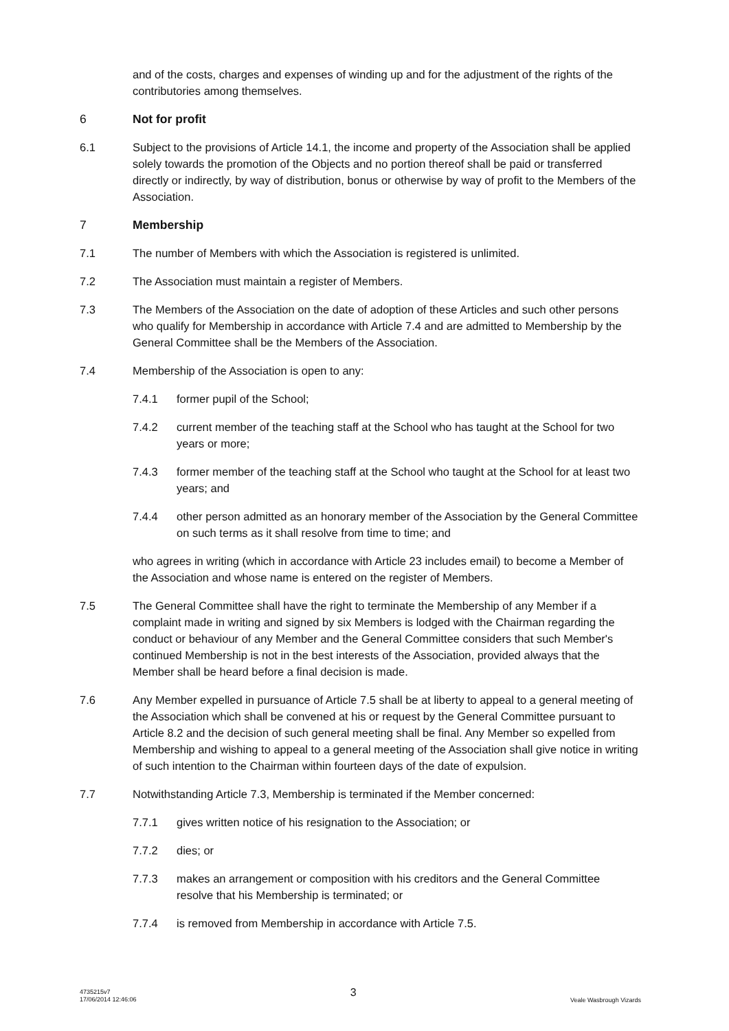and of the costs, charges and expenses of winding up and for the adjustment of the rights of the contributories among themselves.
6 Not for profit
6.1 Subject to the provisions of Article 14.1, the income and property of the Association shall be applied solely towards the promotion of the Objects and no portion thereof shall be paid or transferred directly or indirectly, by way of distribution, bonus or otherwise by way of profit to the Members of the Association.
7 Membership
7.1 The number of Members with which the Association is registered is unlimited.
7.2 The Association must maintain a register of Members.
7.3 The Members of the Association on the date of adoption of these Articles and such other persons who qualify for Membership in accordance with Article 7.4 and are admitted to Membership by the General Committee shall be the Members of the Association.
7.4 Membership of the Association is open to any:
7.4.1 former pupil of the School;
7.4.2 current member of the teaching staff at the School who has taught at the School for two years or more;
7.4.3 former member of the teaching staff at the School who taught at the School for at least two years; and
7.4.4 other person admitted as an honorary member of the Association by the General Committee on such terms as it shall resolve from time to time; and
who agrees in writing (which in accordance with Article 23 includes email) to become a Member of the Association and whose name is entered on the register of Members.
7.5 The General Committee shall have the right to terminate the Membership of any Member if a complaint made in writing and signed by six Members is lodged with the Chairman regarding the conduct or behaviour of any Member and the General Committee considers that such Member's continued Membership is not in the best interests of the Association, provided always that the Member shall be heard before a final decision is made.
7.6 Any Member expelled in pursuance of Article 7.5 shall be at liberty to appeal to a general meeting of the Association which shall be convened at his or request by the General Committee pursuant to Article 8.2 and the decision of such general meeting shall be final. Any Member so expelled from Membership and wishing to appeal to a general meeting of the Association shall give notice in writing of such intention to the Chairman within fourteen days of the date of expulsion.
7.7 Notwithstanding Article 7.3, Membership is terminated if the Member concerned:
7.7.1 gives written notice of his resignation to the Association; or
7.7.2 dies; or
7.7.3 makes an arrangement or composition with his creditors and the General Committee resolve that his Membership is terminated; or
7.7.4 is removed from Membership in accordance with Article 7.5.
4735215v7
17/06/2014 12:46:06
3
Veale Wasbrough Vizards